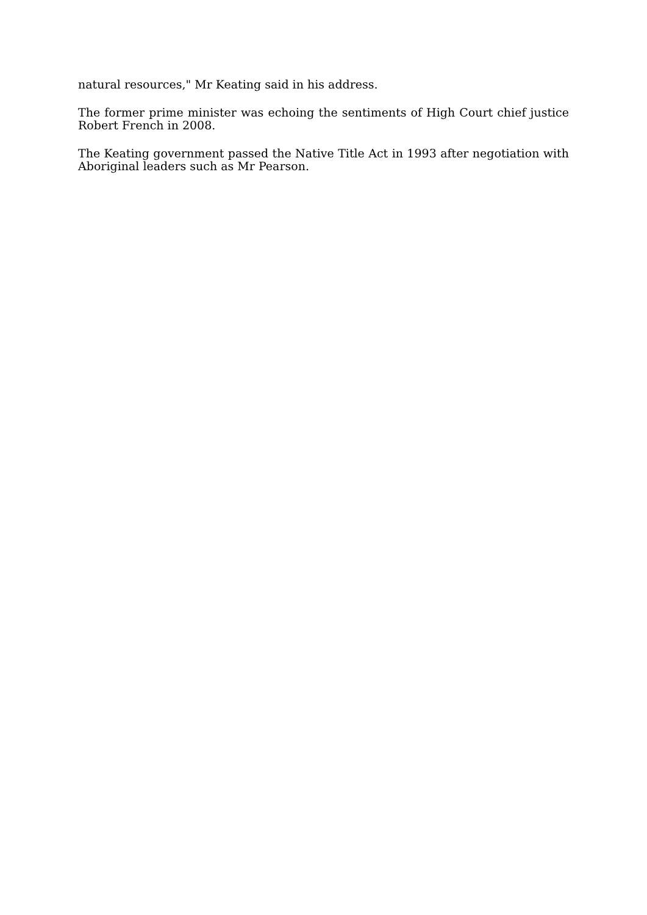natural resources," Mr Keating said in his address.
The former prime minister was echoing the sentiments of High Court chief justice Robert French in 2008.
The Keating government passed the Native Title Act in 1993 after negotiation with Aboriginal leaders such as Mr Pearson.